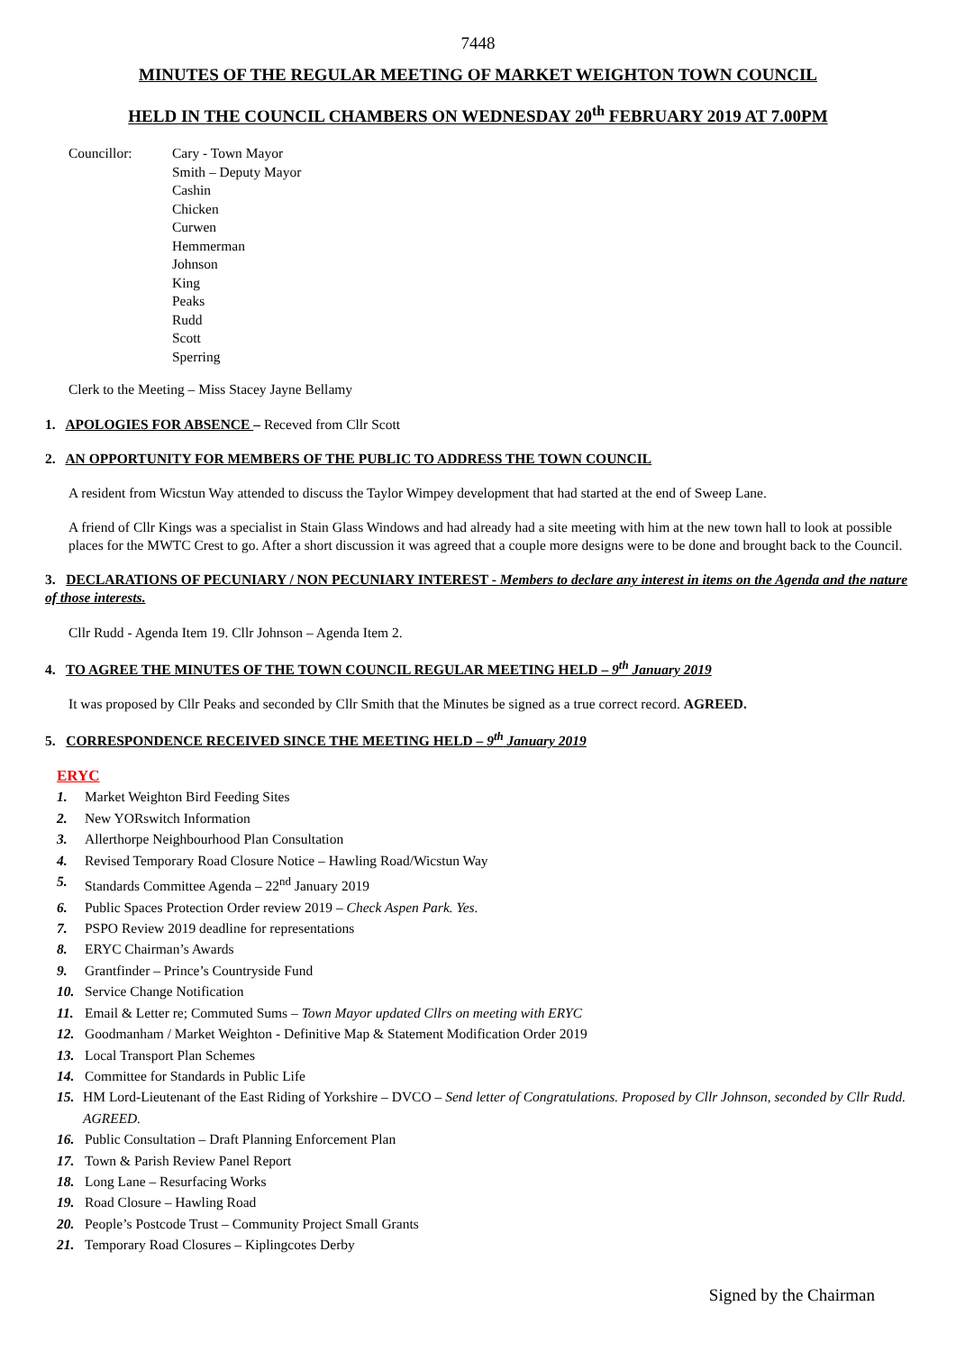7448
MINUTES OF THE REGULAR MEETING OF MARKET WEIGHTON TOWN COUNCIL
HELD IN THE COUNCIL CHAMBERS ON WEDNESDAY 20<sup>th</sup> FEBRUARY 2019 AT 7.00PM
Councillor: Cary - Town Mayor
Smith – Deputy Mayor
Cashin
Chicken
Curwen
Hemmerman
Johnson
King
Peaks
Rudd
Scott
Sperring
Clerk to the Meeting – Miss Stacey Jayne Bellamy
1. APOLOGIES FOR ABSENCE – Receved from Cllr Scott
2. AN OPPORTUNITY FOR MEMBERS OF THE PUBLIC TO ADDRESS THE TOWN COUNCIL
A resident from Wicstun Way attended to discuss the Taylor Wimpey development that had started at the end of Sweep Lane.
A friend of Cllr Kings was a specialist in Stain Glass Windows and had already had a site meeting with him at the new town hall to look at possible places for the MWTC Crest to go. After a short discussion it was agreed that a couple more designs were to be done and brought back to the Council.
3. DECLARATIONS OF PECUNIARY / NON PECUNIARY INTEREST - Members to declare any interest in items on the Agenda and the nature of those interests.
Cllr Rudd - Agenda Item 19. Cllr Johnson – Agenda Item 2.
4. TO AGREE THE MINUTES OF THE TOWN COUNCIL REGULAR MEETING HELD – 9<sup>th</sup> January 2019
It was proposed by Cllr Peaks and seconded by Cllr Smith that the Minutes be signed as a true correct record. AGREED.
5. CORRESPONDENCE RECEIVED SINCE THE MEETING HELD – 9<sup>th</sup> January 2019
ERYC
1. Market Weighton Bird Feeding Sites
2. New YORswitch Information
3. Allerthorpe Neighbourhood Plan Consultation
4. Revised Temporary Road Closure Notice – Hawling Road/Wicstun Way
5. Standards Committee Agenda – 22<sup>nd</sup> January 2019
6. Public Spaces Protection Order review 2019 – Check Aspen Park. Yes.
7. PSPO Review 2019 deadline for representations
8. ERYC Chairman’s Awards
9. Grantfinder – Prince’s Countryside Fund
10. Service Change Notification
11. Email & Letter re; Commuted Sums – Town Mayor updated Cllrs on meeting with ERYC
12. Goodmanham / Market Weighton - Definitive Map & Statement Modification Order 2019
13. Local Transport Plan Schemes
14. Committee for Standards in Public Life
15. HM Lord-Lieutenant of the East Riding of Yorkshire – DVCO – Send letter of Congratulations. Proposed by Cllr Johnson, seconded by Cllr Rudd. AGREED.
16. Public Consultation – Draft Planning Enforcement Plan
17. Town & Parish Review Panel Report
18. Long Lane – Resurfacing Works
19. Road Closure – Hawling Road
20. People’s Postcode Trust – Community Project Small Grants
21. Temporary Road Closures – Kiplingcotes Derby
Signed by the Chairman